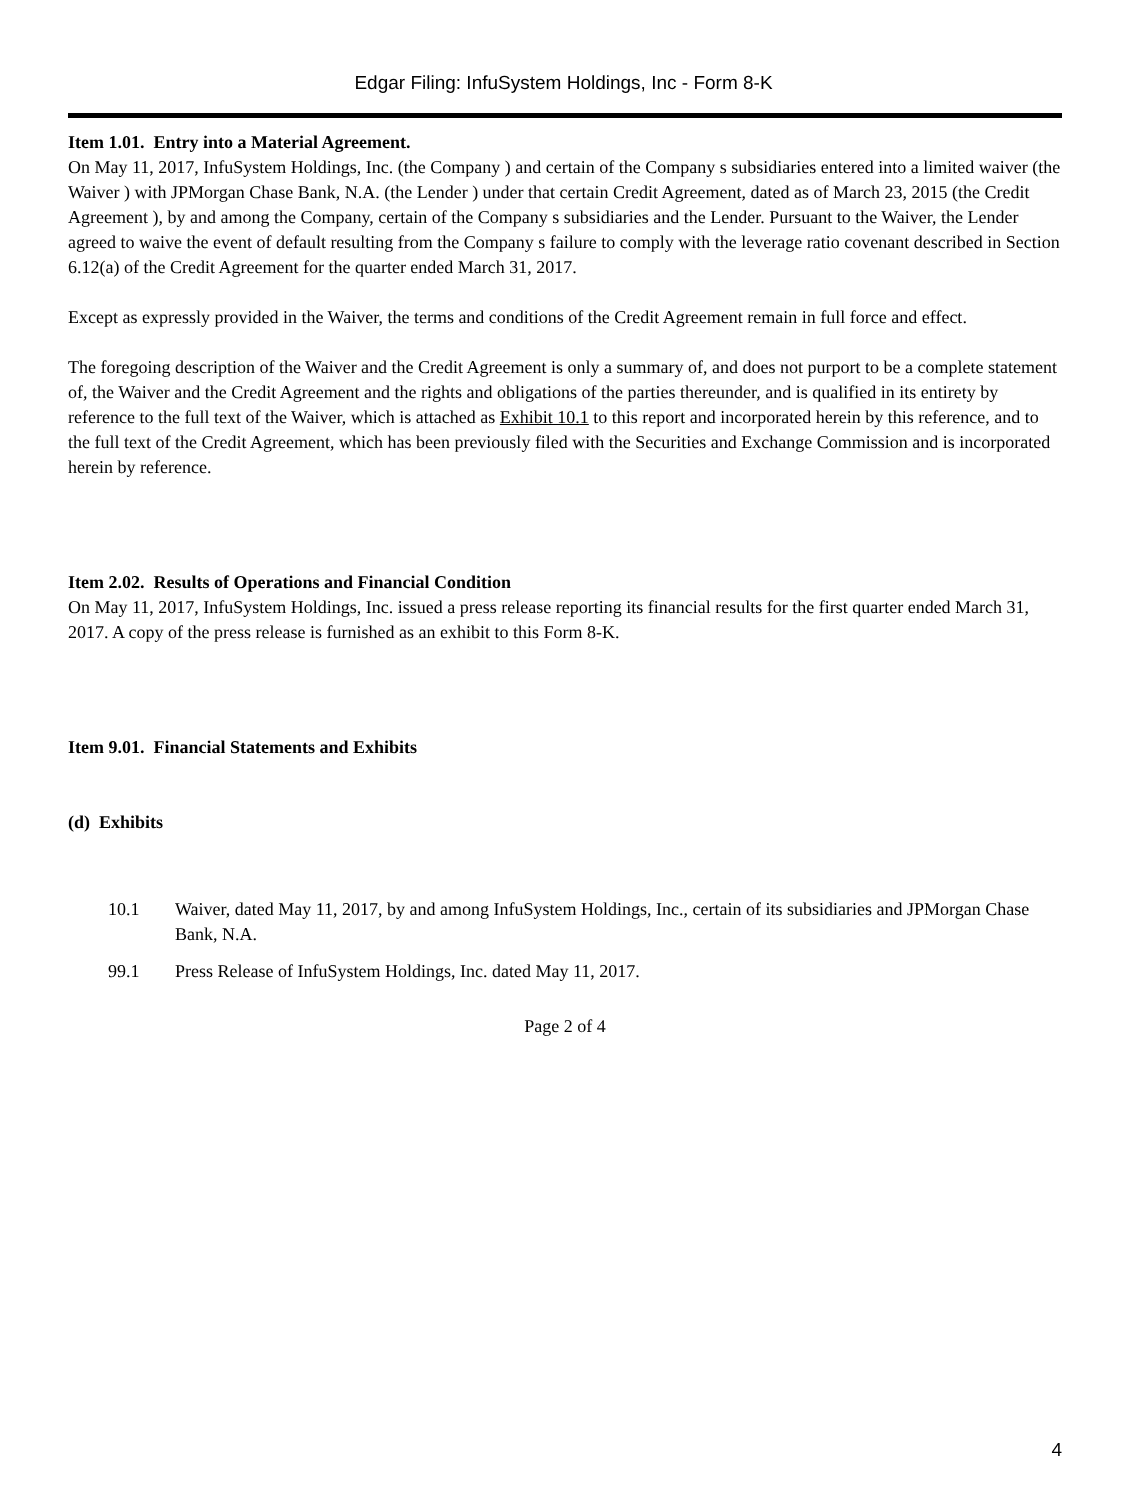Edgar Filing: InfuSystem Holdings, Inc - Form 8-K
Item 1.01. Entry into a Material Agreement.
On May 11, 2017, InfuSystem Holdings, Inc. (the Company ) and certain of the Company s subsidiaries entered into a limited waiver (the Waiver ) with JPMorgan Chase Bank, N.A. (the Lender ) under that certain Credit Agreement, dated as of March 23, 2015 (the Credit Agreement ), by and among the Company, certain of the Company s subsidiaries and the Lender. Pursuant to the Waiver, the Lender agreed to waive the event of default resulting from the Company s failure to comply with the leverage ratio covenant described in Section 6.12(a) of the Credit Agreement for the quarter ended March 31, 2017.
Except as expressly provided in the Waiver, the terms and conditions of the Credit Agreement remain in full force and effect.
The foregoing description of the Waiver and the Credit Agreement is only a summary of, and does not purport to be a complete statement of, the Waiver and the Credit Agreement and the rights and obligations of the parties thereunder, and is qualified in its entirety by reference to the full text of the Waiver, which is attached as Exhibit 10.1 to this report and incorporated herein by this reference, and to the full text of the Credit Agreement, which has been previously filed with the Securities and Exchange Commission and is incorporated herein by reference.
Item 2.02. Results of Operations and Financial Condition
On May 11, 2017, InfuSystem Holdings, Inc. issued a press release reporting its financial results for the first quarter ended March 31, 2017. A copy of the press release is furnished as an exhibit to this Form 8-K.
Item 9.01. Financial Statements and Exhibits
(d) Exhibits
10.1 Waiver, dated May 11, 2017, by and among InfuSystem Holdings, Inc., certain of its subsidiaries and JPMorgan Chase Bank, N.A.
99.1 Press Release of InfuSystem Holdings, Inc. dated May 11, 2017.
Page 2 of 4
4